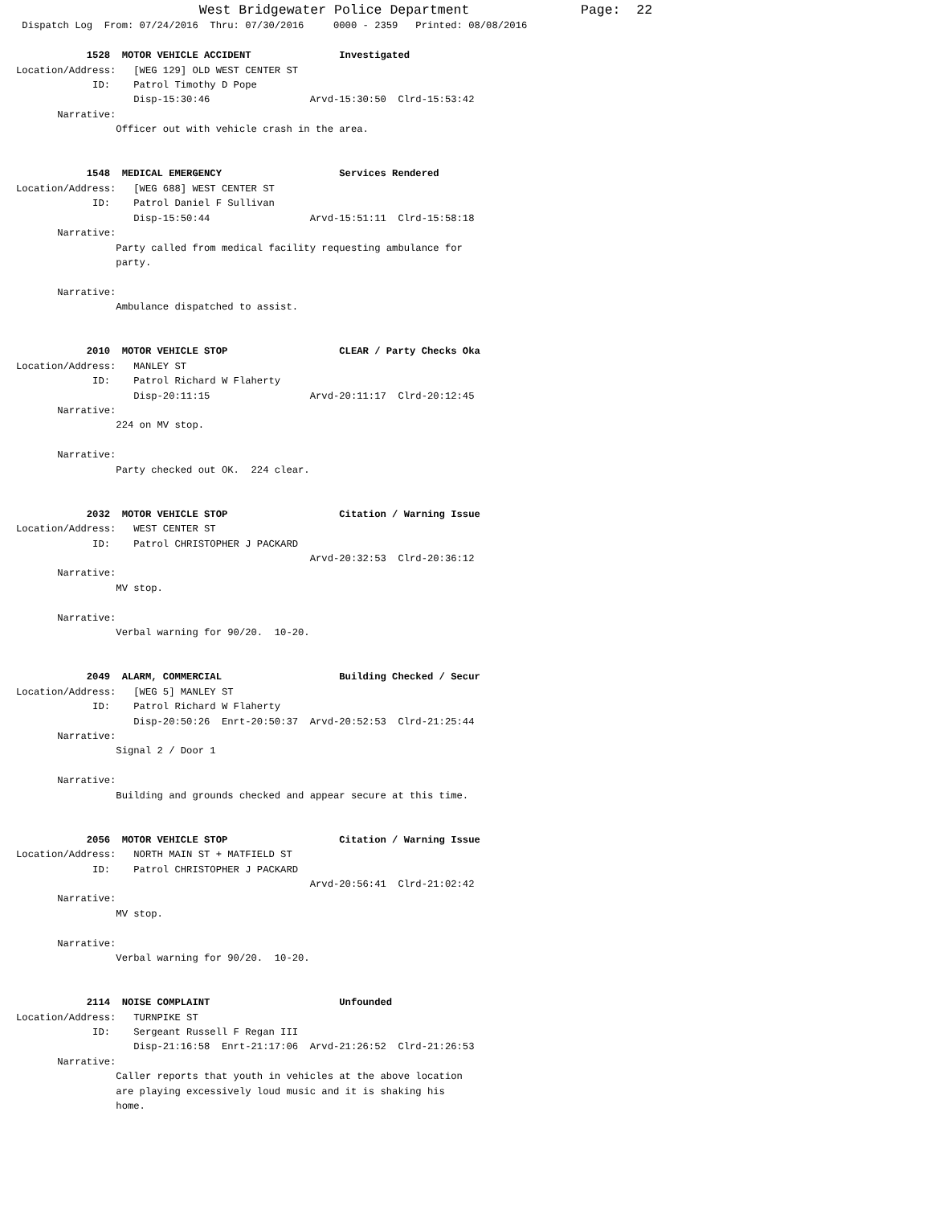West Bridgewater Police Department              Page:  22
 Dispatch Log  From: 07/24/2016  Thru: 07/30/2016     0000 - 2359   Printed: 08/08/2016

            1528  MOTOR VEHICLE ACCIDENT               Investigated
Location/Address:   [WEG 129] OLD WEST CENTER ST
             ID:    Patrol Timothy D Pope
                    Disp-15:30:46                 Arvd-15:30:50  Clrd-15:53:42
       Narrative:
                 Officer out with vehicle crash in the area.


            1548  MEDICAL EMERGENCY                    Services Rendered
Location/Address:   [WEG 688] WEST CENTER ST
             ID:    Patrol Daniel F Sullivan
                    Disp-15:50:44                 Arvd-15:51:11  Clrd-15:58:18
       Narrative:
                 Party called from medical facility requesting ambulance for
                 party.

       Narrative:
                 Ambulance dispatched to assist.


            2010  MOTOR VEHICLE STOP                   CLEAR / Party Checks Oka
Location/Address:   MANLEY ST
             ID:    Patrol Richard W Flaherty
                    Disp-20:11:15                 Arvd-20:11:17  Clrd-20:12:45
       Narrative:
                 224 on MV stop.

       Narrative:
                 Party checked out OK.  224 clear.


            2032  MOTOR VEHICLE STOP                   Citation / Warning Issue
Location/Address:   WEST CENTER ST
             ID:    Patrol CHRISTOPHER J PACKARD
                                                  Arvd-20:32:53  Clrd-20:36:12
       Narrative:
                 MV stop.

       Narrative:
                 Verbal warning for 90/20.  10-20.


            2049  ALARM, COMMERCIAL                    Building Checked / Secur
Location/Address:   [WEG 5] MANLEY ST
             ID:    Patrol Richard W Flaherty
                    Disp-20:50:26  Enrt-20:50:37  Arvd-20:52:53  Clrd-21:25:44
       Narrative:
                 Signal 2 / Door 1

       Narrative:
                 Building and grounds checked and appear secure at this time.


            2056  MOTOR VEHICLE STOP                   Citation / Warning Issue
Location/Address:   NORTH MAIN ST + MATFIELD ST
             ID:    Patrol CHRISTOPHER J PACKARD
                                                  Arvd-20:56:41  Clrd-21:02:42
       Narrative:
                 MV stop.

       Narrative:
                 Verbal warning for 90/20.  10-20.


            2114  NOISE COMPLAINT                      Unfounded
Location/Address:   TURNPIKE ST
             ID:    Sergeant Russell F Regan III
                    Disp-21:16:58  Enrt-21:17:06  Arvd-21:26:52  Clrd-21:26:53
       Narrative:
                 Caller reports that youth in vehicles at the above location
                 are playing excessively loud music and it is shaking his
                 home.